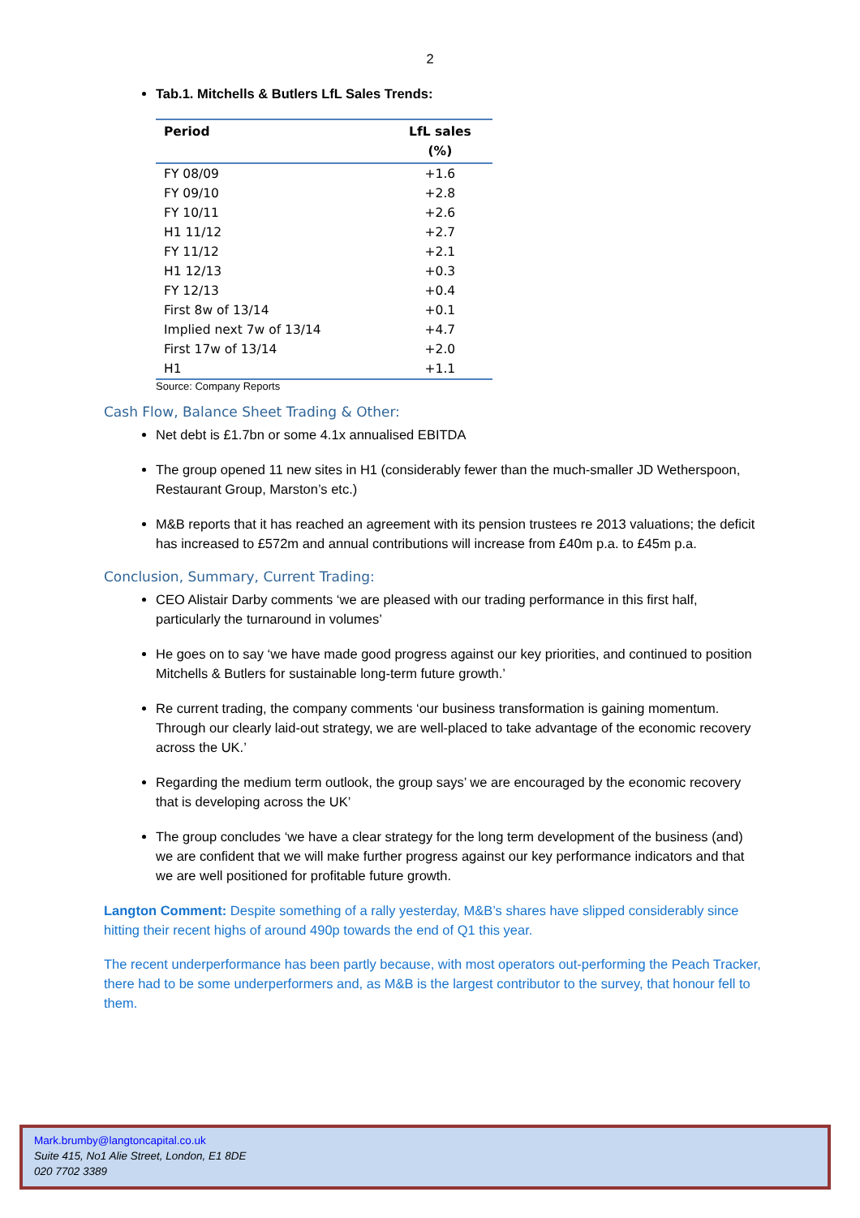2
Tab.1. Mitchells & Butlers LfL Sales Trends:
| Period | LfL sales (%) |
| --- | --- |
| FY 08/09 | +1.6 |
| FY 09/10 | +2.8 |
| FY 10/11 | +2.6 |
| H1 11/12 | +2.7 |
| FY 11/12 | +2.1 |
| H1 12/13 | +0.3 |
| FY 12/13 | +0.4 |
| First 8w of 13/14 | +0.1 |
| Implied next 7w of 13/14 | +4.7 |
| First 17w of 13/14 | +2.0 |
| H1 | +1.1 |
Source: Company Reports
Cash Flow, Balance Sheet Trading & Other:
Net debt is £1.7bn or some 4.1x annualised EBITDA
The group opened 11 new sites in H1 (considerably fewer than the much-smaller JD Wetherspoon, Restaurant Group, Marston’s etc.)
M&B reports that it has reached an agreement with its pension trustees re 2013 valuations; the deficit has increased to £572m and annual contributions will increase from £40m p.a. to £45m p.a.
Conclusion, Summary, Current Trading:
CEO Alistair Darby comments ‘we are pleased with our trading performance in this first half, particularly the turnaround in volumes’
He goes on to say ‘we have made good progress against our key priorities, and continued to position Mitchells & Butlers for sustainable long-term future growth.’
Re current trading, the company comments ‘our business transformation is gaining momentum. Through our clearly laid-out strategy, we are well-placed to take advantage of the economic recovery across the UK.’
Regarding the medium term outlook, the group says’ we are encouraged by the economic recovery that is developing across the UK’
The group concludes ‘we have a clear strategy for the long term development of the business (and) we are confident that we will make further progress against our key performance indicators and that we are well positioned for profitable future growth.
Langton Comment: Despite something of a rally yesterday, M&B’s shares have slipped considerably since hitting their recent highs of around 490p towards the end of Q1 this year.
The recent underperformance has been partly because, with most operators out-performing the Peach Tracker, there had to be some underperformers and, as M&B is the largest contributor to the survey, that honour fell to them.
Mark.brumby@langtoncapital.co.uk
Suite 415, No1 Alie Street, London, E1 8DE
020 7702 3389